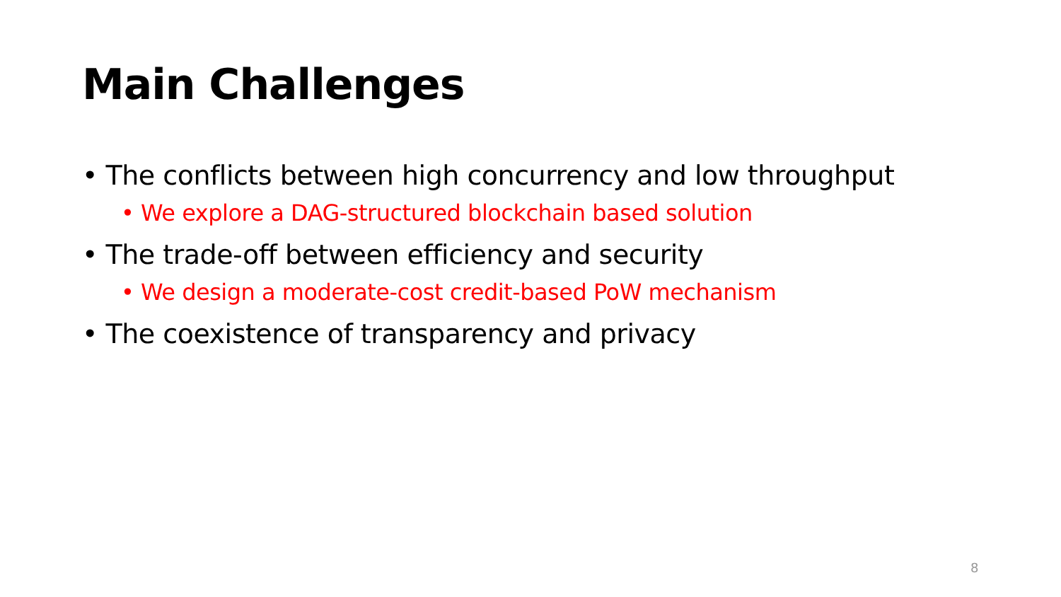Main Challenges
• The conflicts between high concurrency and low throughput
• We explore a DAG-structured blockchain based solution
• The trade-off between efficiency and security
• We design a moderate-cost credit-based PoW mechanism
• The coexistence of transparency and privacy
8